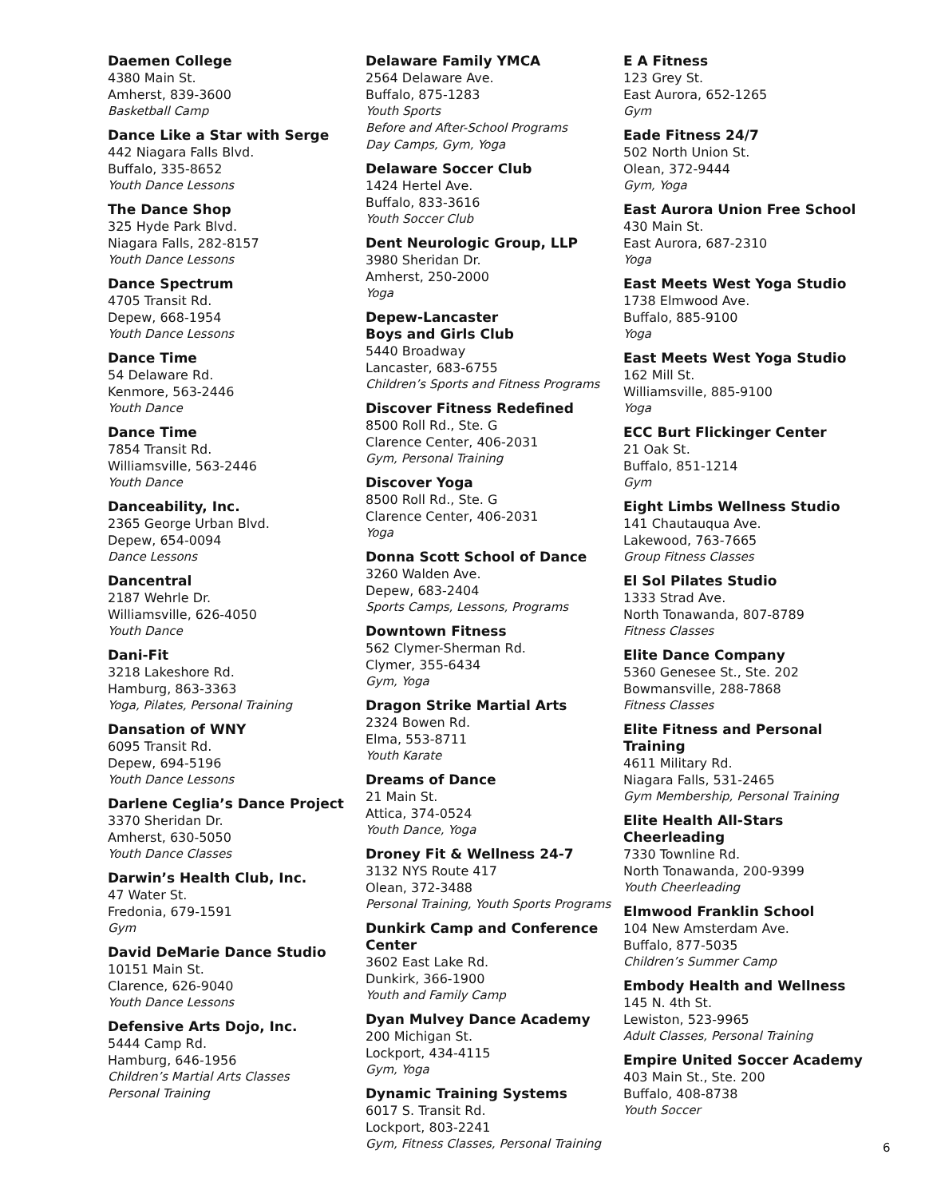Daemen College
4380 Main St.
Amherst, 839-3600
Basketball Camp
Dance Like a Star with Serge
442 Niagara Falls Blvd.
Buffalo, 335-8652
Youth Dance Lessons
The Dance Shop
325 Hyde Park Blvd.
Niagara Falls, 282-8157
Youth Dance Lessons
Dance Spectrum
4705 Transit Rd.
Depew, 668-1954
Youth Dance Lessons
Dance Time
54 Delaware Rd.
Kenmore, 563-2446
Youth Dance
Dance Time
7854 Transit Rd.
Williamsville, 563-2446
Youth Dance
Danceability, Inc.
2365 George Urban Blvd.
Depew, 654-0094
Dance Lessons
Dancentral
2187 Wehrle Dr.
Williamsville, 626-4050
Youth Dance
Dani-Fit
3218 Lakeshore Rd.
Hamburg, 863-3363
Yoga, Pilates, Personal Training
Dansation of WNY
6095 Transit Rd.
Depew, 694-5196
Youth Dance Lessons
Darlene Ceglia’s Dance Project
3370 Sheridan Dr.
Amherst, 630-5050
Youth Dance Classes
Darwin’s Health Club, Inc.
47 Water St.
Fredonia, 679-1591
Gym
David DeMarie Dance Studio
10151 Main St.
Clarence, 626-9040
Youth Dance Lessons
Defensive Arts Dojo, Inc.
5444 Camp Rd.
Hamburg, 646-1956
Children’s Martial Arts Classes
Personal Training
Delaware Family YMCA
2564 Delaware Ave.
Buffalo, 875-1283
Youth Sports
Before and After-School Programs
Day Camps, Gym, Yoga
Delaware Soccer Club
1424 Hertel Ave.
Buffalo, 833-3616
Youth Soccer Club
Dent Neurologic Group, LLP
3980 Sheridan Dr.
Amherst, 250-2000
Yoga
Depew-Lancaster
Boys and Girls Club
5440 Broadway
Lancaster, 683-6755
Children’s Sports and Fitness Programs
Discover Fitness Redefined
8500 Roll Rd., Ste. G
Clarence Center, 406-2031
Gym, Personal Training
Discover Yoga
8500 Roll Rd., Ste. G
Clarence Center, 406-2031
Yoga
Donna Scott School of Dance
3260 Walden Ave.
Depew, 683-2404
Sports Camps, Lessons, Programs
Downtown Fitness
562 Clymer-Sherman Rd.
Clymer, 355-6434
Gym, Yoga
Dragon Strike Martial Arts
2324 Bowen Rd.
Elma, 553-8711
Youth Karate
Dreams of Dance
21 Main St.
Attica, 374-0524
Youth Dance, Yoga
Droney Fit & Wellness 24-7
3132 NYS Route 417
Olean, 372-3488
Personal Training, Youth Sports Programs
Dunkirk Camp and Conference Center
3602 East Lake Rd.
Dunkirk, 366-1900
Youth and Family Camp
Dyan Mulvey Dance Academy
200 Michigan St.
Lockport, 434-4115
Gym, Yoga
Dynamic Training Systems
6017 S. Transit Rd.
Lockport, 803-2241
Gym, Fitness Classes, Personal Training
E A Fitness
123 Grey St.
East Aurora, 652-1265
Gym
Eade Fitness 24/7
502 North Union St.
Olean, 372-9444
Gym, Yoga
East Aurora Union Free School
430 Main St.
East Aurora, 687-2310
Yoga
East Meets West Yoga Studio
1738 Elmwood Ave.
Buffalo, 885-9100
Yoga
East Meets West Yoga Studio
162 Mill St.
Williamsville, 885-9100
Yoga
ECC Burt Flickinger Center
21 Oak St.
Buffalo, 851-1214
Gym
Eight Limbs Wellness Studio
141 Chautauqua Ave.
Lakewood, 763-7665
Group Fitness Classes
El Sol Pilates Studio
1333 Strad Ave.
North Tonawanda, 807-8789
Fitness Classes
Elite Dance Company
5360 Genesee St., Ste. 202
Bowmansville, 288-7868
Fitness Classes
Elite Fitness and Personal Training
4611 Military Rd.
Niagara Falls, 531-2465
Gym Membership, Personal Training
Elite Health All-Stars Cheerleading
7330 Townline Rd.
North Tonawanda, 200-9399
Youth Cheerleading
Elmwood Franklin School
104 New Amsterdam Ave.
Buffalo, 877-5035
Children’s Summer Camp
Embody Health and Wellness
145 N. 4th St.
Lewiston, 523-9965
Adult Classes, Personal Training
Empire United Soccer Academy
403 Main St., Ste. 200
Buffalo, 408-8738
Youth Soccer
6